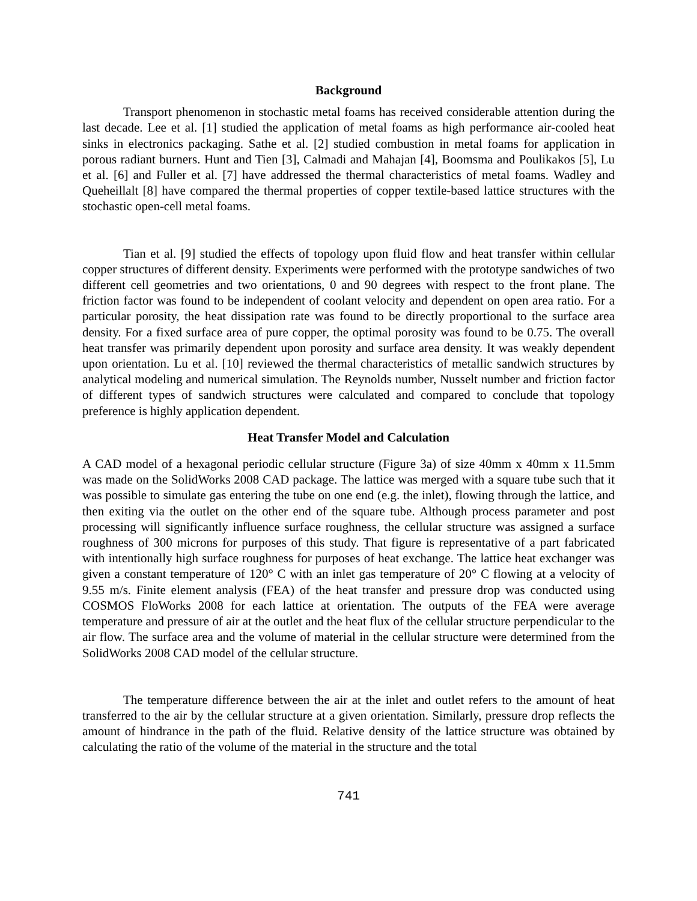Background
Transport phenomenon in stochastic metal foams has received considerable attention during the last decade. Lee et al. [1] studied the application of metal foams as high performance air-cooled heat sinks in electronics packaging. Sathe et al. [2] studied combustion in metal foams for application in porous radiant burners. Hunt and Tien [3], Calmadi and Mahajan [4], Boomsma and Poulikakos [5], Lu et al. [6] and Fuller et al. [7] have addressed the thermal characteristics of metal foams. Wadley and Queheillalt [8] have compared the thermal properties of copper textile-based lattice structures with the stochastic open-cell metal foams.
Tian et al. [9] studied the effects of topology upon fluid flow and heat transfer within cellular copper structures of different density. Experiments were performed with the prototype sandwiches of two different cell geometries and two orientations, 0 and 90 degrees with respect to the front plane. The friction factor was found to be independent of coolant velocity and dependent on open area ratio. For a particular porosity, the heat dissipation rate was found to be directly proportional to the surface area density. For a fixed surface area of pure copper, the optimal porosity was found to be 0.75. The overall heat transfer was primarily dependent upon porosity and surface area density. It was weakly dependent upon orientation. Lu et al. [10] reviewed the thermal characteristics of metallic sandwich structures by analytical modeling and numerical simulation. The Reynolds number, Nusselt number and friction factor of different types of sandwich structures were calculated and compared to conclude that topology preference is highly application dependent.
Heat Transfer Model and Calculation
A CAD model of a hexagonal periodic cellular structure (Figure 3a) of size 40mm x 40mm x 11.5mm was made on the SolidWorks 2008 CAD package. The lattice was merged with a square tube such that it was possible to simulate gas entering the tube on one end (e.g. the inlet), flowing through the lattice, and then exiting via the outlet on the other end of the square tube. Although process parameter and post processing will significantly influence surface roughness, the cellular structure was assigned a surface roughness of 300 microns for purposes of this study. That figure is representative of a part fabricated with intentionally high surface roughness for purposes of heat exchange. The lattice heat exchanger was given a constant temperature of 120° C with an inlet gas temperature of 20° C flowing at a velocity of 9.55 m/s. Finite element analysis (FEA) of the heat transfer and pressure drop was conducted using COSMOS FloWorks 2008 for each lattice at orientation. The outputs of the FEA were average temperature and pressure of air at the outlet and the heat flux of the cellular structure perpendicular to the air flow. The surface area and the volume of material in the cellular structure were determined from the SolidWorks 2008 CAD model of the cellular structure.
The temperature difference between the air at the inlet and outlet refers to the amount of heat transferred to the air by the cellular structure at a given orientation. Similarly, pressure drop reflects the amount of hindrance in the path of the fluid. Relative density of the lattice structure was obtained by calculating the ratio of the volume of the material in the structure and the total
741